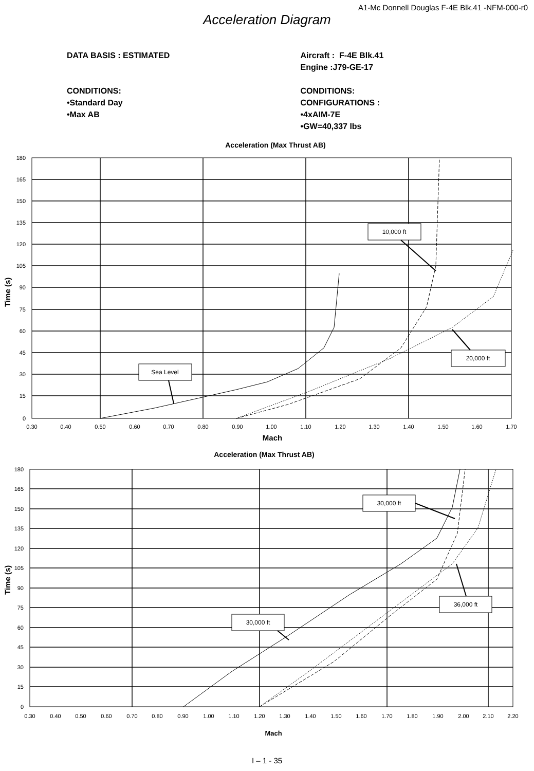A1-Mc Donnell Douglas F-4E Blk.41 -NFM-000-r0
Acceleration Diagram
DATA BASIS : ESTIMATED
CONDITIONS:
•Standard Day
•Max AB
Aircraft : F-4E Blk.41
Engine :J79-GE-17
CONDITIONS:
CONFIGURATIONS :
•4xAIM-7E
•GW=40,337 lbs
Acceleration (Max Thrust AB)
180
165
150
135
120
105
90
75
60
45
30
15
0
0.30
0.40
0.50
0.60
0.70
0.80
0.90
1.00
1.10
1.20
1.30
1.40
1.50
1.60
1.70
Mach
Time (s)
10,000 ft
20,000 ft
Sea Level
Acceleration (Max Thrust AB)
180
165
150
135
120
105
90
75
60
45
30
15
0
0.30
0.40
0.50
0.60
0.70
0.80
0.90
1.00
1.10
1.20
1.30
1.40
1.50
1.60
1.70
1.80
1.90
2.00
2.10
2.20
Mach
Time (s)
30,000 ft
36,000 ft
30,000 ft
I – 1 - 35